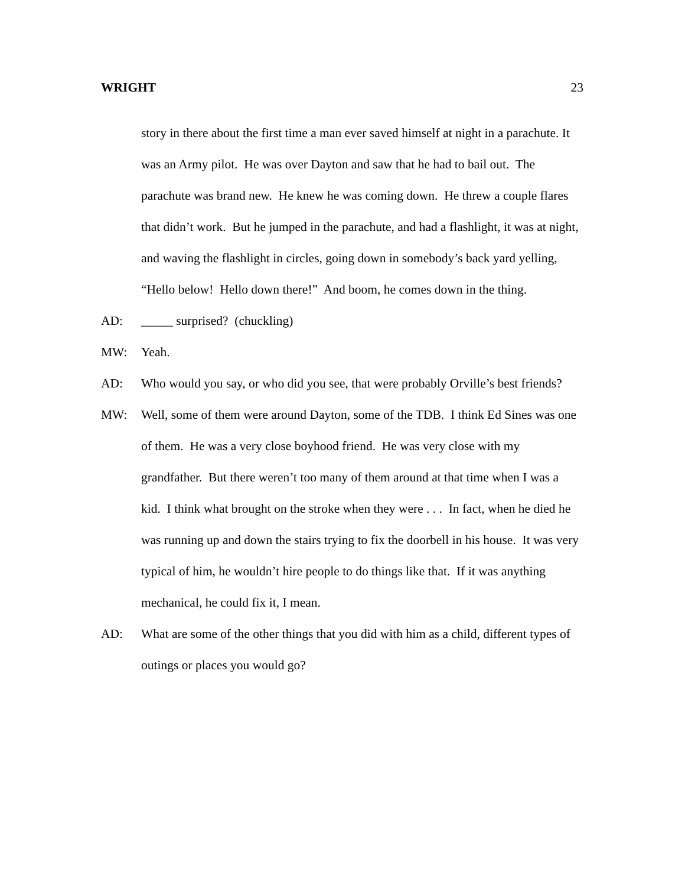WRIGHT 23
story in there about the first time a man ever saved himself at night in a parachute. It was an Army pilot. He was over Dayton and saw that he had to bail out. The parachute was brand new. He knew he was coming down. He threw a couple flares that didn’t work. But he jumped in the parachute, and had a flashlight, it was at night, and waving the flashlight in circles, going down in somebody’s back yard yelling, “Hello below! Hello down there!” And boom, he comes down in the thing.
AD: _____ surprised? (chuckling)
MW: Yeah.
AD: Who would you say, or who did you see, that were probably Orville’s best friends?
MW: Well, some of them were around Dayton, some of the TDB. I think Ed Sines was one of them. He was a very close boyhood friend. He was very close with my grandfather. But there weren’t too many of them around at that time when I was a kid. I think what brought on the stroke when they were . . . In fact, when he died he was running up and down the stairs trying to fix the doorbell in his house. It was very typical of him, he wouldn’t hire people to do things like that. If it was anything mechanical, he could fix it, I mean.
AD: What are some of the other things that you did with him as a child, different types of outings or places you would go?